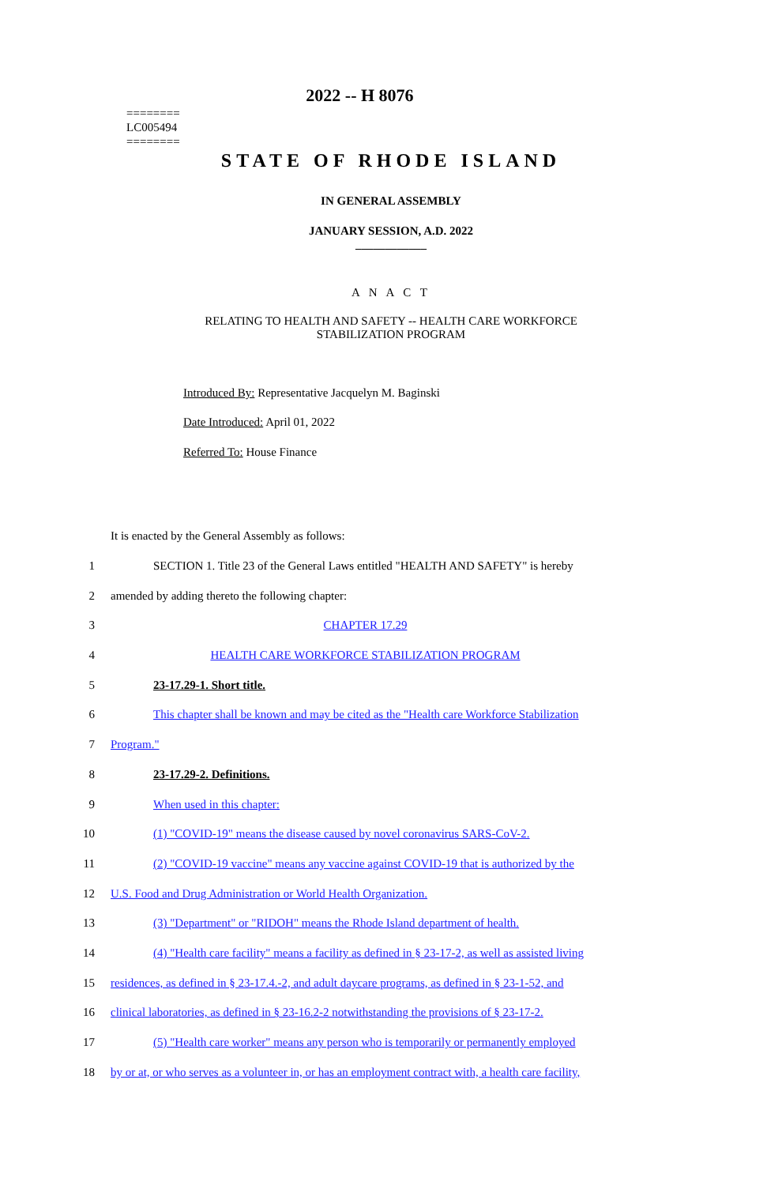2022 -- H 8076
========
LC005494
========
STATE OF RHODE ISLAND
IN GENERAL ASSEMBLY
JANUARY SESSION, A.D. 2022
____________
A N A C T
RELATING TO HEALTH AND SAFETY -- HEALTH CARE WORKFORCE
STABILIZATION PROGRAM
Introduced By: Representative Jacquelyn M. Baginski
Date Introduced: April 01, 2022
Referred To: House Finance
It is enacted by the General Assembly as follows:
1 SECTION 1. Title 23 of the General Laws entitled "HEALTH AND SAFETY" is hereby
2 amended by adding thereto the following chapter:
3 CHAPTER 17.29
4 HEALTH CARE WORKFORCE STABILIZATION PROGRAM
5 23-17.29-1. Short title.
6 This chapter shall be known and may be cited as the "Health care Workforce Stabilization
7 Program."
8 23-17.29-2. Definitions.
9 When used in this chapter:
10 (1) "COVID-19" means the disease caused by novel coronavirus SARS-CoV-2.
11 (2) "COVID-19 vaccine" means any vaccine against COVID-19 that is authorized by the
12 U.S. Food and Drug Administration or World Health Organization.
13 (3) "Department" or "RIDOH" means the Rhode Island department of health.
14 (4) "Health care facility" means a facility as defined in § 23-17-2, as well as assisted living
15 residences, as defined in § 23-17.4.-2, and adult daycare programs, as defined in § 23-1-52, and
16 clinical laboratories, as defined in § 23-16.2-2 notwithstanding the provisions of § 23-17-2.
17 (5) "Health care worker" means any person who is temporarily or permanently employed
18 by or at, or who serves as a volunteer in, or has an employment contract with, a health care facility,